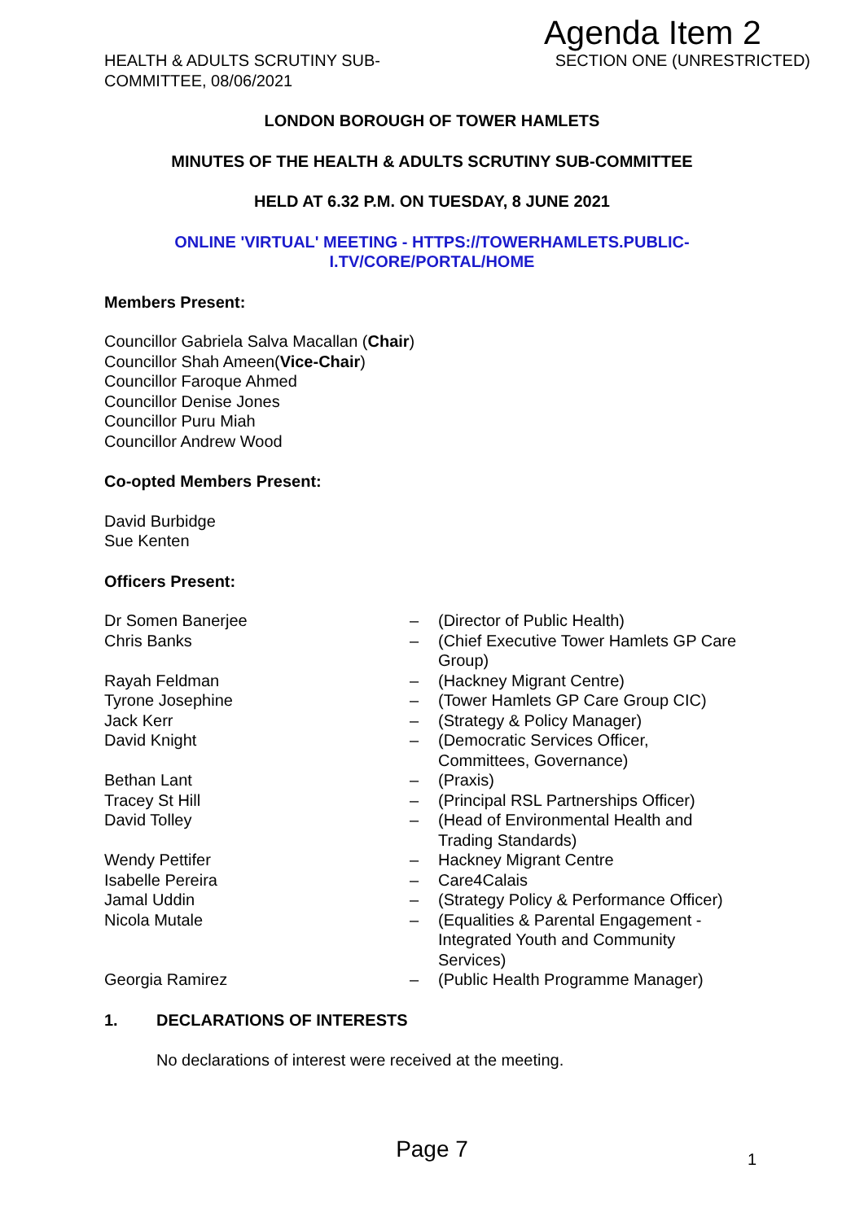Agenda Item 2
HEALTH & ADULTS SCRUTINY SUB-
COMMITTEE, 08/06/2021
SECTION ONE (UNRESTRICTED)
LONDON BOROUGH OF TOWER HAMLETS
MINUTES OF THE HEALTH & ADULTS SCRUTINY SUB-COMMITTEE
HELD AT 6.32 P.M. ON TUESDAY, 8 JUNE 2021
ONLINE 'VIRTUAL' MEETING - HTTPS://TOWERHAMLETS.PUBLIC-
I.TV/CORE/PORTAL/HOME
Members Present:
Councillor Gabriela Salva Macallan (Chair)
Councillor Shah Ameen(Vice-Chair)
Councillor Faroque Ahmed
Councillor Denise Jones
Councillor Puru Miah
Councillor Andrew Wood
Co-opted Members Present:
David Burbidge
Sue Kenten
Officers Present:
| Dr Somen Banerjee | – | (Director of Public Health) |
| Chris Banks | – | (Chief Executive Tower Hamlets GP Care Group) |
| Rayah Feldman | – | (Hackney Migrant Centre) |
| Tyrone Josephine | – | (Tower Hamlets GP Care Group CIC) |
| Jack Kerr | – | (Strategy & Policy Manager) |
| David Knight | – | (Democratic Services Officer, Committees, Governance) |
| Bethan Lant | – | (Praxis) |
| Tracey St Hill | – | (Principal RSL Partnerships Officer) |
| David Tolley | – | (Head of Environmental Health and Trading Standards) |
| Wendy Pettifer | – | Hackney Migrant Centre |
| Isabelle Pereira | – | Care4Calais |
| Jamal Uddin | – | (Strategy Policy & Performance Officer) |
| Nicola Mutale | – | (Equalities & Parental Engagement - Integrated Youth and Community Services) |
| Georgia Ramirez | – | (Public Health Programme Manager) |
1. DECLARATIONS OF INTERESTS
No declarations of interest were received at the meeting.
Page 7 1